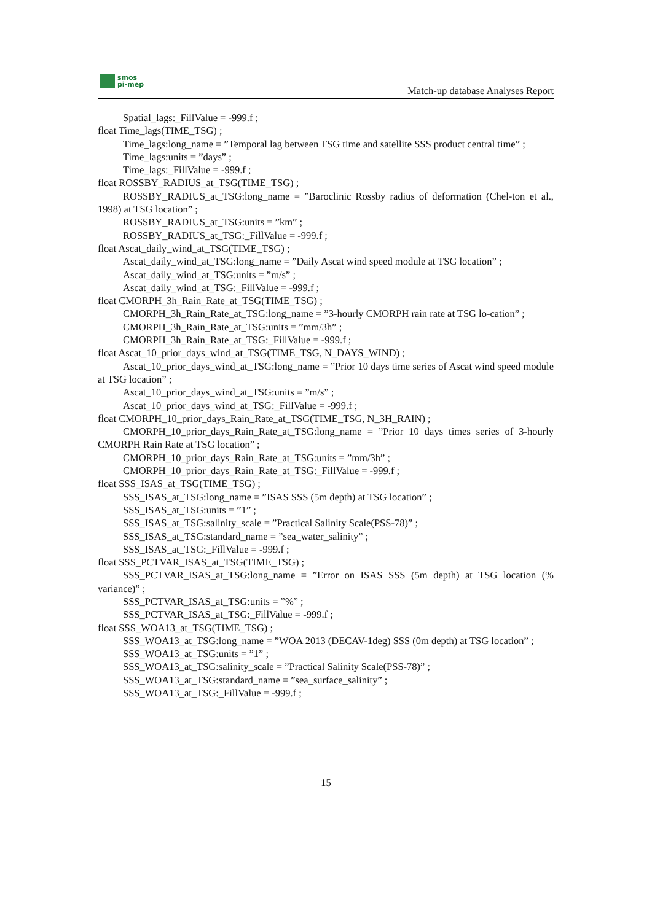smos
pi-mep
Match-up database Analyses Report
Spatial_lags:_FillValue = -999.f ;
float Time_lags(TIME_TSG) ;
Time_lags:long_name = ”Temporal lag between TSG time and satellite SSS product central time” ;
Time_lags:units = ”days” ;
Time_lags:_FillValue = -999.f ;
float ROSSBY_RADIUS_at_TSG(TIME_TSG) ;
ROSSBY_RADIUS_at_TSG:long_name = ”Baroclinic Rossby radius of deformation (Chel-ton et al., 1998) at TSG location” ;
ROSSBY_RADIUS_at_TSG:units = ”km” ;
ROSSBY_RADIUS_at_TSG:_FillValue = -999.f ;
float Ascat_daily_wind_at_TSG(TIME_TSG) ;
Ascat_daily_wind_at_TSG:long_name = ”Daily Ascat wind speed module at TSG location” ;
Ascat_daily_wind_at_TSG:units = ”m/s” ;
Ascat_daily_wind_at_TSG:_FillValue = -999.f ;
float CMORPH_3h_Rain_Rate_at_TSG(TIME_TSG) ;
CMORPH_3h_Rain_Rate_at_TSG:long_name = ”3-hourly CMORPH rain rate at TSG lo-cation” ;
CMORPH_3h_Rain_Rate_at_TSG:units = ”mm/3h” ;
CMORPH_3h_Rain_Rate_at_TSG:_FillValue = -999.f ;
float Ascat_10_prior_days_wind_at_TSG(TIME_TSG, N_DAYS_WIND) ;
Ascat_10_prior_days_wind_at_TSG:long_name = ”Prior 10 days time series of Ascat wind speed module at TSG location” ;
Ascat_10_prior_days_wind_at_TSG:units = ”m/s” ;
Ascat_10_prior_days_wind_at_TSG:_FillValue = -999.f ;
float CMORPH_10_prior_days_Rain_Rate_at_TSG(TIME_TSG, N_3H_RAIN) ;
CMORPH_10_prior_days_Rain_Rate_at_TSG:long_name = ”Prior 10 days times series of 3-hourly CMORPH Rain Rate at TSG location” ;
CMORPH_10_prior_days_Rain_Rate_at_TSG:units = ”mm/3h” ;
CMORPH_10_prior_days_Rain_Rate_at_TSG:_FillValue = -999.f ;
float SSS_ISAS_at_TSG(TIME_TSG) ;
SSS_ISAS_at_TSG:long_name = ”ISAS SSS (5m depth) at TSG location” ;
SSS_ISAS_at_TSG:units = ”1” ;
SSS_ISAS_at_TSG:salinity_scale = ”Practical Salinity Scale(PSS-78)” ;
SSS_ISAS_at_TSG:standard_name = ”sea_water_salinity” ;
SSS_ISAS_at_TSG:_FillValue = -999.f ;
float SSS_PCTVAR_ISAS_at_TSG(TIME_TSG) ;
SSS_PCTVAR_ISAS_at_TSG:long_name = ”Error on ISAS SSS (5m depth) at TSG location (% variance)” ;
SSS_PCTVAR_ISAS_at_TSG:units = ”%” ;
SSS_PCTVAR_ISAS_at_TSG:_FillValue = -999.f ;
float SSS_WOA13_at_TSG(TIME_TSG) ;
SSS_WOA13_at_TSG:long_name = ”WOA 2013 (DECAV-1deg) SSS (0m depth) at TSG location” ;
SSS_WOA13_at_TSG:units = ”1” ;
SSS_WOA13_at_TSG:salinity_scale = ”Practical Salinity Scale(PSS-78)” ;
SSS_WOA13_at_TSG:standard_name = ”sea_surface_salinity” ;
SSS_WOA13_at_TSG:_FillValue = -999.f ;
15